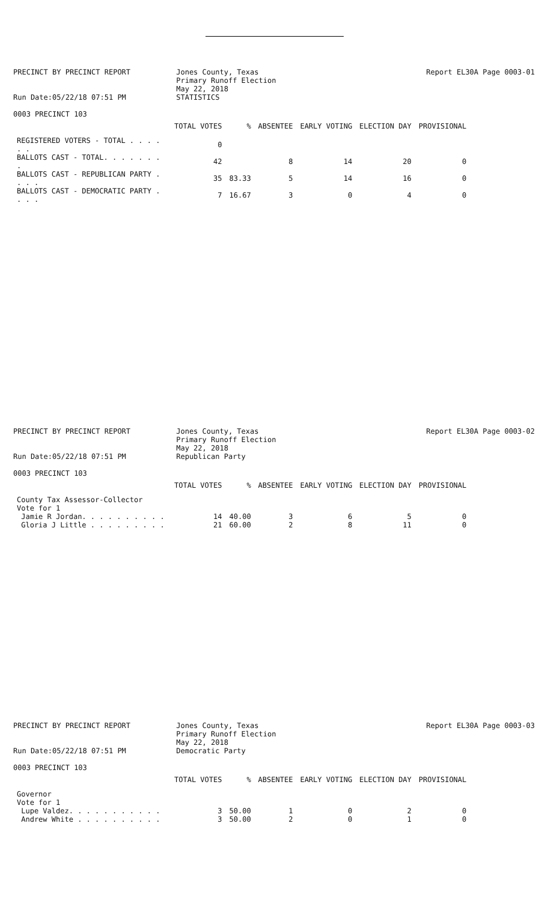PRECINCT BY PRECINCT REPORT
Run Date:05/22/18 07:51 PM
Jones County, Texas
Primary Runoff Election
May 22, 2018
STATISTICS
Report EL30A Page 0003-01
0003 PRECINCT 103
| | TOTAL VOTES | % | ABSENTEE | EARLY VOTING | ELECTION DAY | PROVISIONAL |
| --- | --- | --- | --- | --- | --- | --- |
| REGISTERED VOTERS - TOTAL . . . . . . | 0 | | | | | |
| BALLOTS CAST - TOTAL. . . . . . . . | 42 | | 8 | 14 | 20 | 0 |
| BALLOTS CAST - REPUBLICAN PARTY . . . . | 35 | 83.33 | 5 | 14 | 16 | 0 |
| BALLOTS CAST - DEMOCRATIC PARTY . . . . | 7 | 16.67 | 3 | 0 | 4 | 0 |
PRECINCT BY PRECINCT REPORT
Run Date:05/22/18 07:51 PM
Jones County, Texas
Primary Runoff Election
May 22, 2018
Republican Party
Report EL30A Page 0003-02
0003 PRECINCT 103
| | TOTAL VOTES | % | ABSENTEE | EARLY VOTING | ELECTION DAY | PROVISIONAL |
| --- | --- | --- | --- | --- | --- | --- |
| County Tax Assessor-Collector Vote for 1 | | | | | | |
| Jamie R Jordan. . . . . . . . . . | 14 | 40.00 | 3 | 6 | 5 | 0 |
| Gloria J Little . . . . . . . . . | 21 | 60.00 | 2 | 8 | 11 | 0 |
PRECINCT BY PRECINCT REPORT
Run Date:05/22/18 07:51 PM
Jones County, Texas
Primary Runoff Election
May 22, 2018
Democratic Party
Report EL30A Page 0003-03
0003 PRECINCT 103
| | TOTAL VOTES | % | ABSENTEE | EARLY VOTING | ELECTION DAY | PROVISIONAL |
| --- | --- | --- | --- | --- | --- | --- |
| Governor Vote for 1 | | | | | | |
| Lupe Valdez. . . . . . . . . . . | 3 | 50.00 | 1 | 0 | 2 | 0 |
| Andrew White . . . . . . . . . . | 3 | 50.00 | 2 | 0 | 1 | 0 |